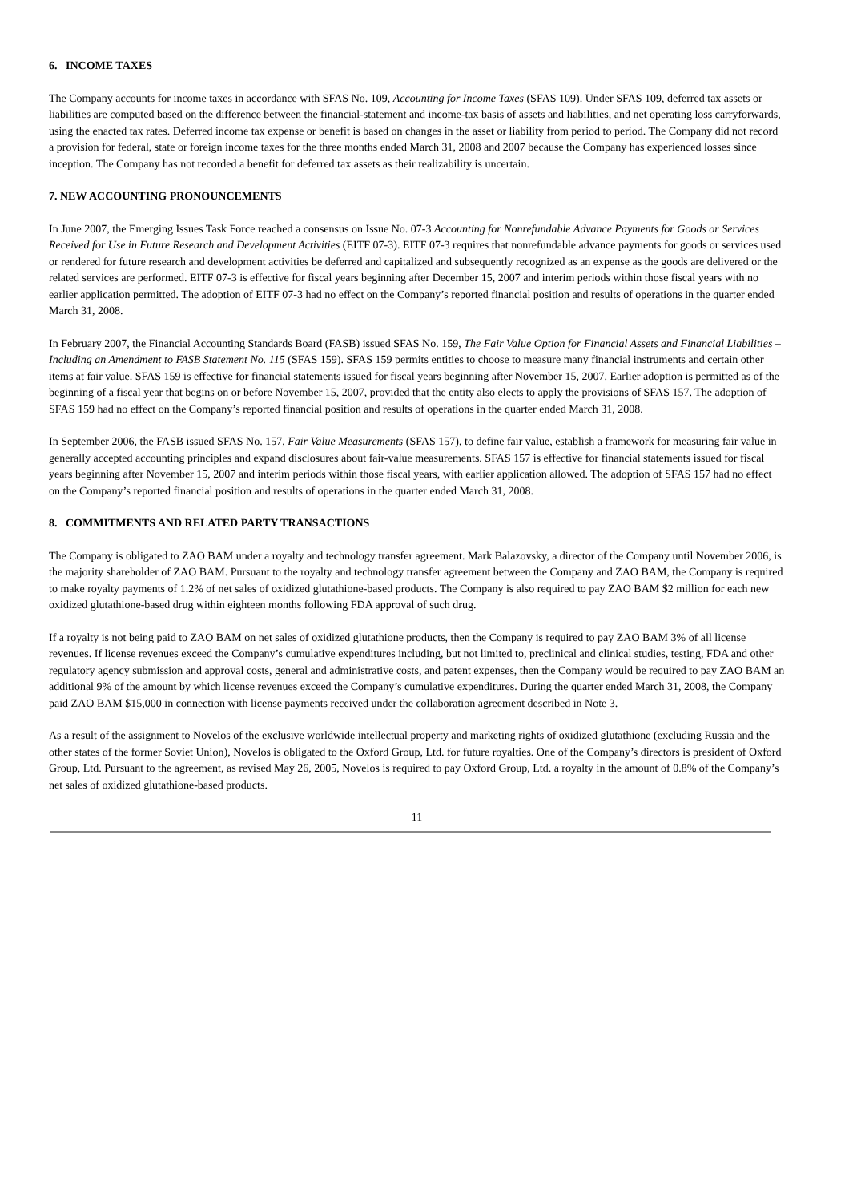6. INCOME TAXES
The Company accounts for income taxes in accordance with SFAS No. 109, Accounting for Income Taxes (SFAS 109). Under SFAS 109, deferred tax assets or liabilities are computed based on the difference between the financial-statement and income-tax basis of assets and liabilities, and net operating loss carryforwards, using the enacted tax rates. Deferred income tax expense or benefit is based on changes in the asset or liability from period to period. The Company did not record a provision for federal, state or foreign income taxes for the three months ended March 31, 2008 and 2007 because the Company has experienced losses since inception. The Company has not recorded a benefit for deferred tax assets as their realizability is uncertain.
7. NEW ACCOUNTING PRONOUNCEMENTS
In June 2007, the Emerging Issues Task Force reached a consensus on Issue No. 07-3 Accounting for Nonrefundable Advance Payments for Goods or Services Received for Use in Future Research and Development Activities (EITF 07-3). EITF 07-3 requires that nonrefundable advance payments for goods or services used or rendered for future research and development activities be deferred and capitalized and subsequently recognized as an expense as the goods are delivered or the related services are performed. EITF 07-3 is effective for fiscal years beginning after December 15, 2007 and interim periods within those fiscal years with no earlier application permitted. The adoption of EITF 07-3 had no effect on the Company’s reported financial position and results of operations in the quarter ended March 31, 2008.
In February 2007, the Financial Accounting Standards Board (FASB) issued SFAS No. 159, The Fair Value Option for Financial Assets and Financial Liabilities – Including an Amendment to FASB Statement No. 115 (SFAS 159). SFAS 159 permits entities to choose to measure many financial instruments and certain other items at fair value. SFAS 159 is effective for financial statements issued for fiscal years beginning after November 15, 2007. Earlier adoption is permitted as of the beginning of a fiscal year that begins on or before November 15, 2007, provided that the entity also elects to apply the provisions of SFAS 157. The adoption of SFAS 159 had no effect on the Company’s reported financial position and results of operations in the quarter ended March 31, 2008.
In September 2006, the FASB issued SFAS No. 157, Fair Value Measurements (SFAS 157), to define fair value, establish a framework for measuring fair value in generally accepted accounting principles and expand disclosures about fair-value measurements. SFAS 157 is effective for financial statements issued for fiscal years beginning after November 15, 2007 and interim periods within those fiscal years, with earlier application allowed. The adoption of SFAS 157 had no effect on the Company’s reported financial position and results of operations in the quarter ended March 31, 2008.
8. COMMITMENTS AND RELATED PARTY TRANSACTIONS
The Company is obligated to ZAO BAM under a royalty and technology transfer agreement. Mark Balazovsky, a director of the Company until November 2006, is the majority shareholder of ZAO BAM. Pursuant to the royalty and technology transfer agreement between the Company and ZAO BAM, the Company is required to make royalty payments of 1.2% of net sales of oxidized glutathione-based products. The Company is also required to pay ZAO BAM $2 million for each new oxidized glutathione-based drug within eighteen months following FDA approval of such drug.
If a royalty is not being paid to ZAO BAM on net sales of oxidized glutathione products, then the Company is required to pay ZAO BAM 3% of all license revenues. If license revenues exceed the Company’s cumulative expenditures including, but not limited to, preclinical and clinical studies, testing, FDA and other regulatory agency submission and approval costs, general and administrative costs, and patent expenses, then the Company would be required to pay ZAO BAM an additional 9% of the amount by which license revenues exceed the Company’s cumulative expenditures. During the quarter ended March 31, 2008, the Company paid ZAO BAM $15,000 in connection with license payments received under the collaboration agreement described in Note 3.
As a result of the assignment to Novelos of the exclusive worldwide intellectual property and marketing rights of oxidized glutathione (excluding Russia and the other states of the former Soviet Union), Novelos is obligated to the Oxford Group, Ltd. for future royalties. One of the Company’s directors is president of Oxford Group, Ltd. Pursuant to the agreement, as revised May 26, 2005, Novelos is required to pay Oxford Group, Ltd. a royalty in the amount of 0.8% of the Company’s net sales of oxidized glutathione-based products.
11